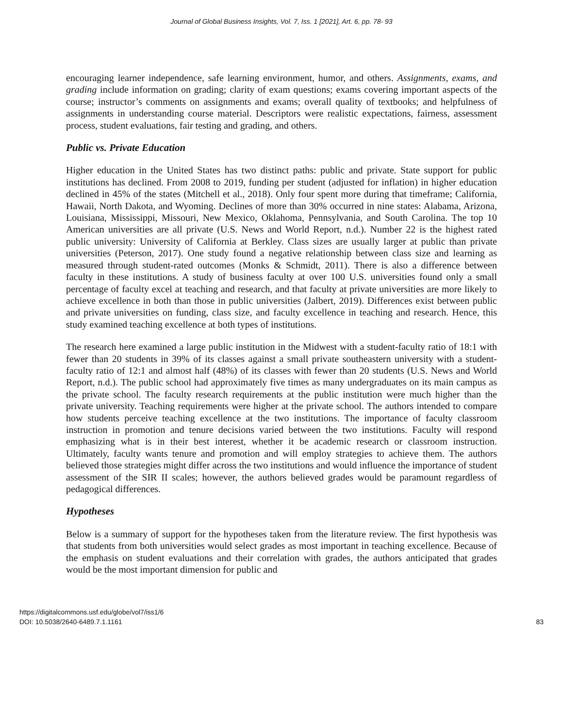Journal of Global Business Insights, Vol. 7, Iss. 1 [2021], Art. 6, pp. 78- 93
encouraging learner independence, safe learning environment, humor, and others. Assignments, exams, and grading include information on grading; clarity of exam questions; exams covering important aspects of the course; instructor’s comments on assignments and exams; overall quality of textbooks; and helpfulness of assignments in understanding course material. Descriptors were realistic expectations, fairness, assessment process, student evaluations, fair testing and grading, and others.
Public vs. Private Education
Higher education in the United States has two distinct paths: public and private. State support for public institutions has declined. From 2008 to 2019, funding per student (adjusted for inflation) in higher education declined in 45% of the states (Mitchell et al., 2018). Only four spent more during that timeframe; California, Hawaii, North Dakota, and Wyoming. Declines of more than 30% occurred in nine states: Alabama, Arizona, Louisiana, Mississippi, Missouri, New Mexico, Oklahoma, Pennsylvania, and South Carolina. The top 10 American universities are all private (U.S. News and World Report, n.d.). Number 22 is the highest rated public university: University of California at Berkley. Class sizes are usually larger at public than private universities (Peterson, 2017). One study found a negative relationship between class size and learning as measured through student-rated outcomes (Monks & Schmidt, 2011). There is also a difference between faculty in these institutions. A study of business faculty at over 100 U.S. universities found only a small percentage of faculty excel at teaching and research, and that faculty at private universities are more likely to achieve excellence in both than those in public universities (Jalbert, 2019). Differences exist between public and private universities on funding, class size, and faculty excellence in teaching and research. Hence, this study examined teaching excellence at both types of institutions.
The research here examined a large public institution in the Midwest with a student-faculty ratio of 18:1 with fewer than 20 students in 39% of its classes against a small private southeastern university with a student-faculty ratio of 12:1 and almost half (48%) of its classes with fewer than 20 students (U.S. News and World Report, n.d.). The public school had approximately five times as many undergraduates on its main campus as the private school. The faculty research requirements at the public institution were much higher than the private university. Teaching requirements were higher at the private school. The authors intended to compare how students perceive teaching excellence at the two institutions. The importance of faculty classroom instruction in promotion and tenure decisions varied between the two institutions. Faculty will respond emphasizing what is in their best interest, whether it be academic research or classroom instruction. Ultimately, faculty wants tenure and promotion and will employ strategies to achieve them. The authors believed those strategies might differ across the two institutions and would influence the importance of student assessment of the SIR II scales; however, the authors believed grades would be paramount regardless of pedagogical differences.
Hypotheses
Below is a summary of support for the hypotheses taken from the literature review. The first hypothesis was that students from both universities would select grades as most important in teaching excellence. Because of the emphasis on student evaluations and their correlation with grades, the authors anticipated that grades would be the most important dimension for public and
https://digitalcommons.usf.edu/globe/vol7/iss1/6
DOI: 10.5038/2640-6489.7.1.1161
83